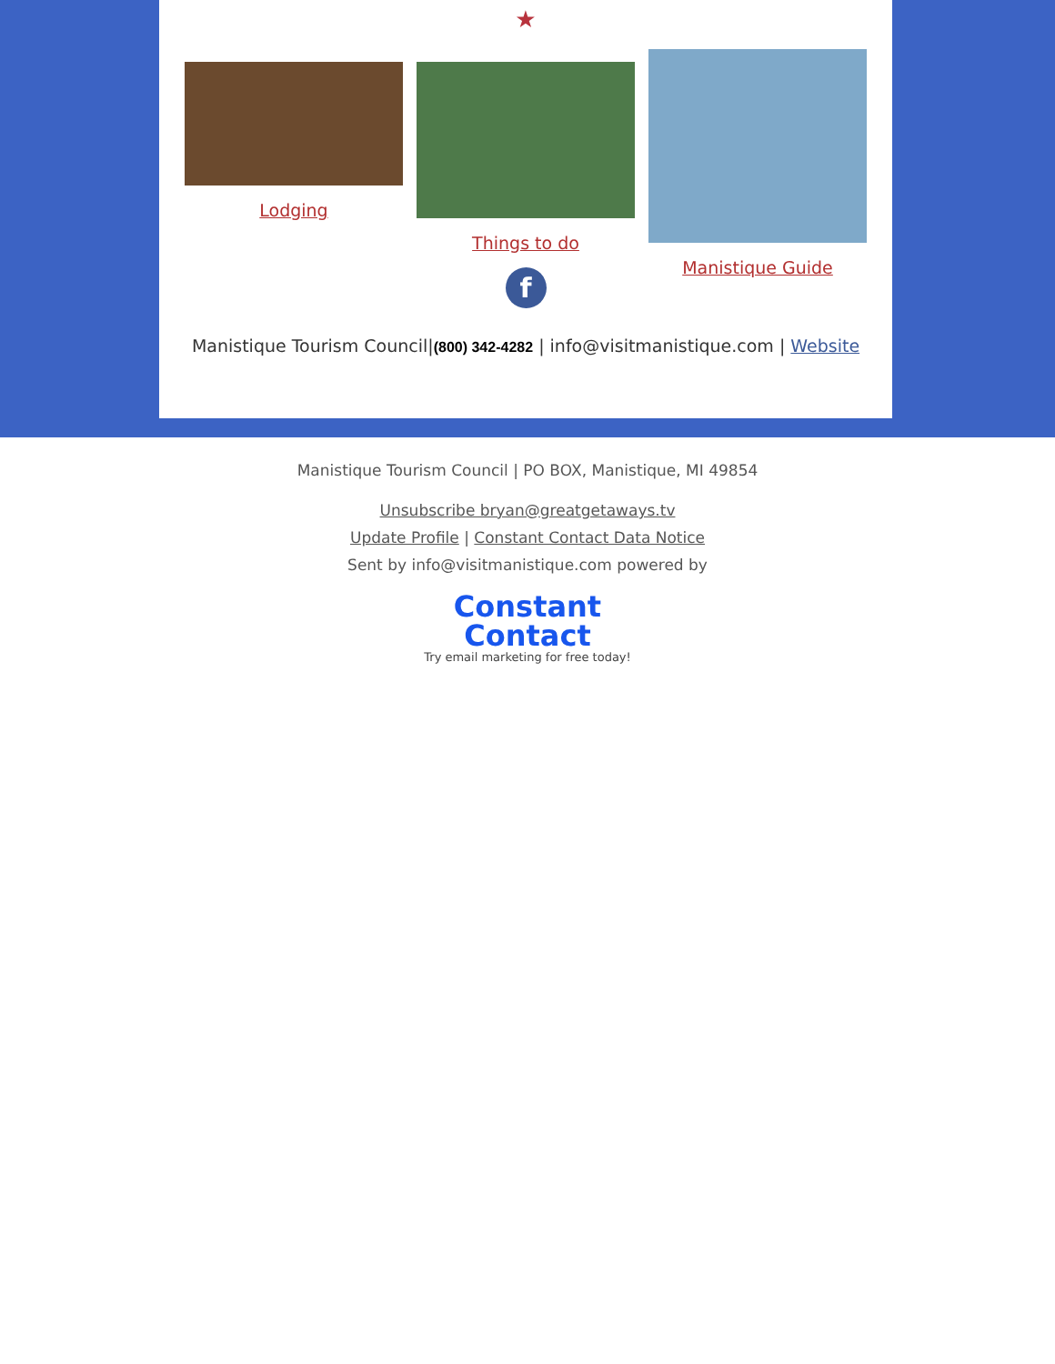★
Lodging Things to do
f
Manistique Guide
Manistique Tourism Council|(800) 342-4282 | info@visitmanistique.com | Website
Manistique Tourism Council | PO BOX, Manistique, MI 49854
Unsubscribe bryan@greatgetaways.tv
Update Profile | Constant Contact Data Notice
Sent by info@visitmanistique.com powered by
Constant
Contact
Try email marketing for free today!